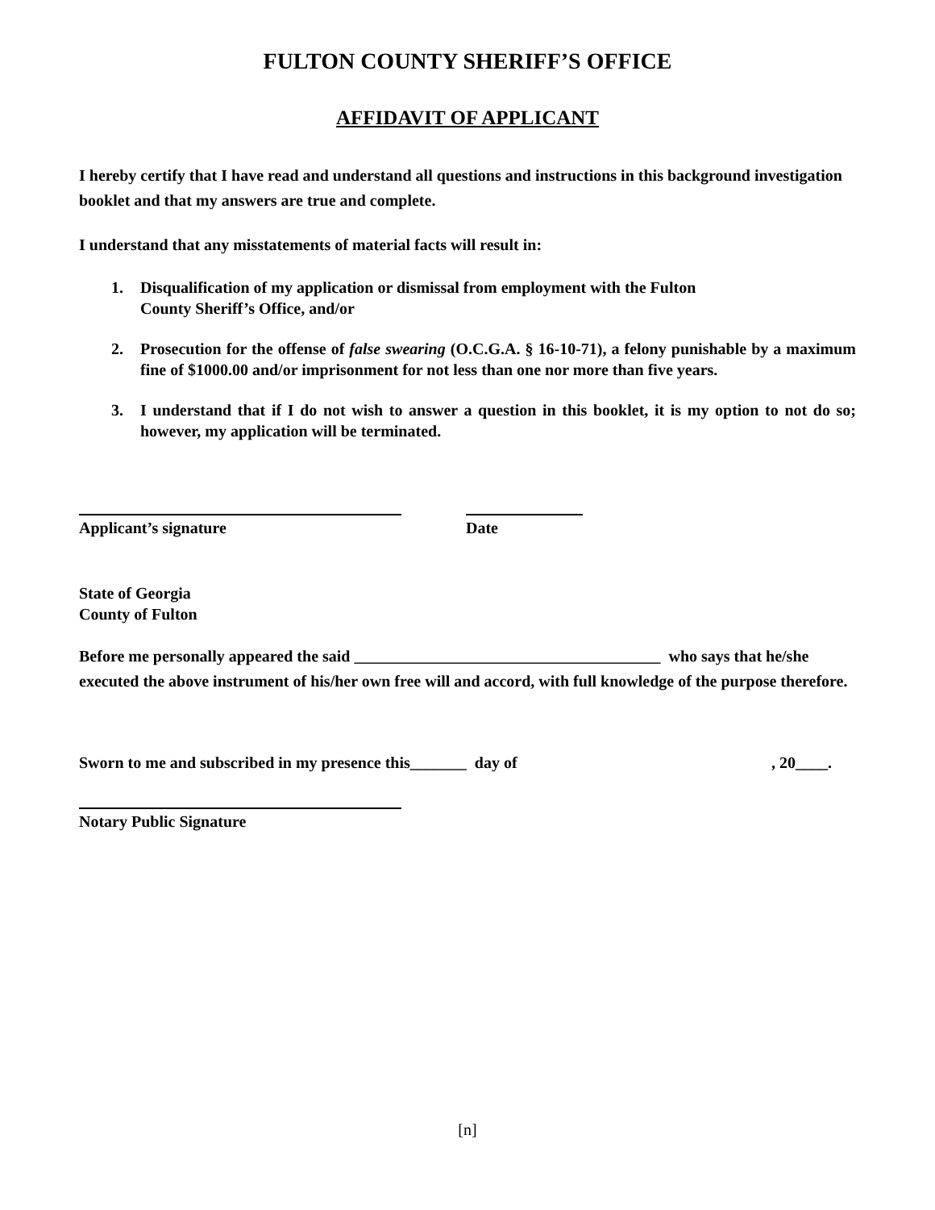FULTON COUNTY SHERIFF’S OFFICE
AFFIDAVIT OF APPLICANT
I hereby certify that I have read and understand all questions and instructions in this background investigation booklet and that my answers are true and complete.
I understand that any misstatements of material facts will result in:
1. Disqualification of my application or dismissal from employment with the Fulton
County Sheriff’s Office, and/or
2. Prosecution for the offense of false swearing (O.C.G.A. § 16-10-71), a felony punishable by a maximum fine of $1000.00 and/or imprisonment for not less than one nor more than five years.
3. I understand that if I do not wish to answer a question in this booklet, it is my option to not do so; however, my application will be terminated.
Applicant’s signature Date
State of Georgia
County of Fulton
Before me personally appeared the said ______________________________________ who says that he/she executed the above instrument of his/her own free will and accord, with full knowledge of the purpose therefore.
Sworn to me and subscribed in my presence this_______ day of, 20____.
Notary Public Signature
[n]